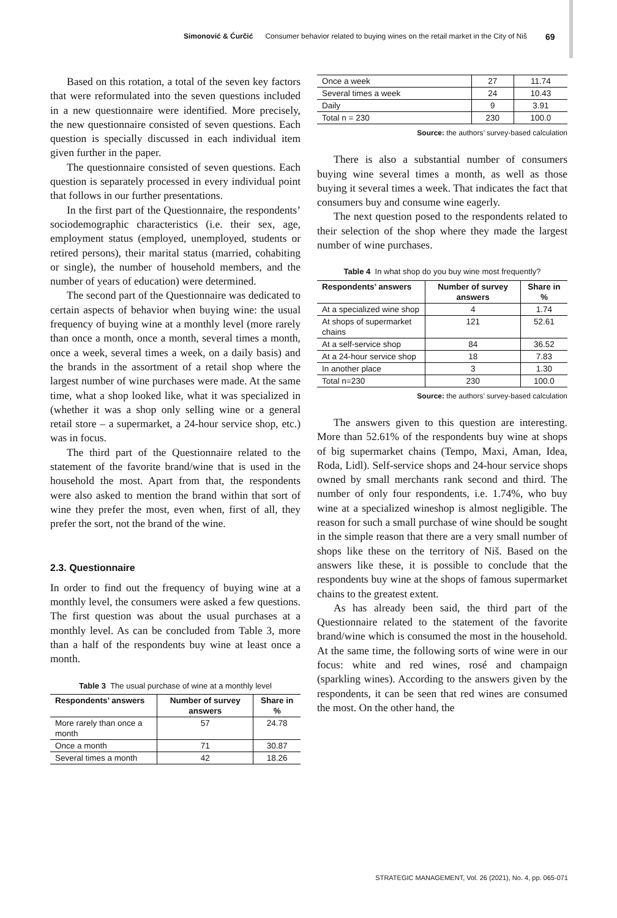Simonović & Ćurčić Consumer behavior related to buying wines on the retail market in the City of Niš 69
Based on this rotation, a total of the seven key factors that were reformulated into the seven questions included in a new questionnaire were identified. More precisely, the new questionnaire consisted of seven questions. Each question is specially discussed in each individual item given further in the paper.
The questionnaire consisted of seven questions. Each question is separately processed in every individual point that follows in our further presentations.
In the first part of the Questionnaire, the respondents’ sociodemographic characteristics (i.e. their sex, age, employment status (employed, unemployed, students or retired persons), their marital status (married, cohabiting or single), the number of household members, and the number of years of education) were determined.
The second part of the Questionnaire was dedicated to certain aspects of behavior when buying wine: the usual frequency of buying wine at a monthly level (more rarely than once a month, once a month, several times a month, once a week, several times a week, on a daily basis) and the brands in the assortment of a retail shop where the largest number of wine purchases were made. At the same time, what a shop looked like, what it was specialized in (whether it was a shop only selling wine or a general retail store – a supermarket, a 24-hour service shop, etc.) was in focus.
The third part of the Questionnaire related to the statement of the favorite brand/wine that is used in the household the most. Apart from that, the respondents were also asked to mention the brand within that sort of wine they prefer the most, even when, first of all, they prefer the sort, not the brand of the wine.
2.3. Questionnaire
In order to find out the frequency of buying wine at a monthly level, the consumers were asked a few questions. The first question was about the usual purchases at a monthly level. As can be concluded from Table 3, more than a half of the respondents buy wine at least once a month.
Table 3 The usual purchase of wine at a monthly level
| Respondents’ answers | Number of survey answers | Share in % |
| --- | --- | --- |
| More rarely than once a month | 57 | 24.78 |
| Once a month | 71 | 30.87 |
| Several times a month | 42 | 18.26 |
| Once a week | 27 | 11.74 |
| Several times a week | 24 | 10.43 |
| Daily | 9 | 3.91 |
| Total n = 230 | 230 | 100.0 |
Source: the authors’ survey-based calculation
There is also a substantial number of consumers buying wine several times a month, as well as those buying it several times a week. That indicates the fact that consumers buy and consume wine eagerly.
The next question posed to the respondents related to their selection of the shop where they made the largest number of wine purchases.
Table 4 In what shop do you buy wine most frequently?
| Respondents’ answers | Number of survey answers | Share in % |
| --- | --- | --- |
| At a specialized wine shop | 4 | 1.74 |
| At shops of supermarket chains | 121 | 52.61 |
| At a self-service shop | 84 | 36.52 |
| At a 24-hour service shop | 18 | 7.83 |
| In another place | 3 | 1.30 |
| Total n=230 | 230 | 100.0 |
Source: the authors’ survey-based calculation
The answers given to this question are interesting. More than 52.61% of the respondents buy wine at shops of big supermarket chains (Tempo, Maxi, Aman, Idea, Roda, Lidl). Self-service shops and 24-hour service shops owned by small merchants rank second and third. The number of only four respondents, i.e. 1.74%, who buy wine at a specialized wineshop is almost negligible. The reason for such a small purchase of wine should be sought in the simple reason that there are a very small number of shops like these on the territory of Niš. Based on the answers like these, it is possible to conclude that the respondents buy wine at the shops of famous supermarket chains to the greatest extent.
As has already been said, the third part of the Questionnaire related to the statement of the favorite brand/wine which is consumed the most in the household. At the same time, the following sorts of wine were in our focus: white and red wines, rosé and champaign (sparkling wines). According to the answers given by the respondents, it can be seen that red wines are consumed the most. On the other hand, the
STRATEGIC MANAGEMENT, Vol. 26 (2021), No. 4, pp. 065-071